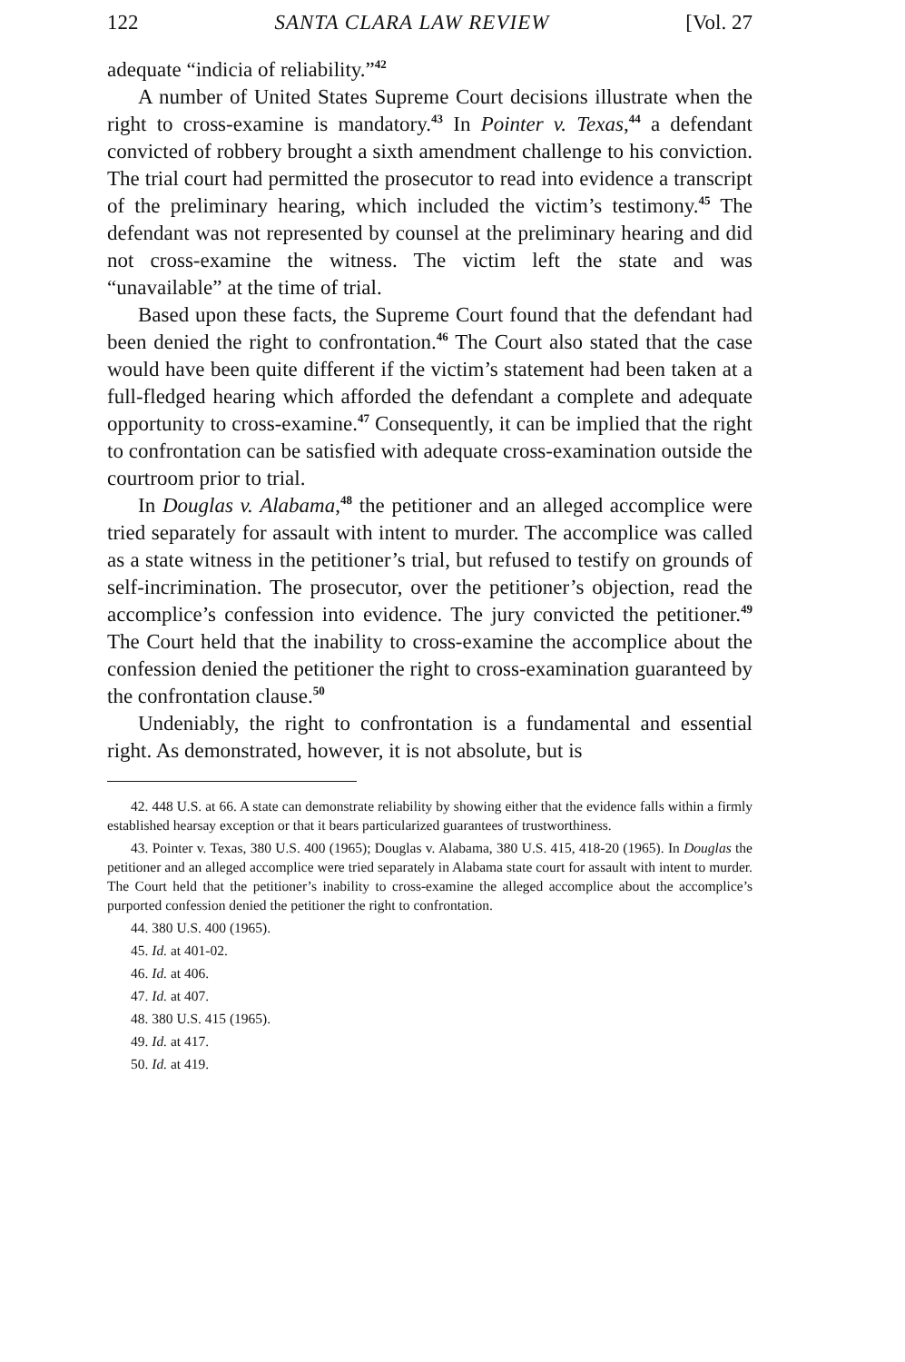122 SANTA CLARA LAW REVIEW [Vol. 27
adequate “indicia of reliability.”<sup>42</sup>
A number of United States Supreme Court decisions illustrate when the right to cross-examine is mandatory.<sup>43</sup> In Pointer v. Texas,<sup>44</sup> a defendant convicted of robbery brought a sixth amendment challenge to his conviction. The trial court had permitted the prosecutor to read into evidence a transcript of the preliminary hearing, which included the victim’s testimony.<sup>45</sup> The defendant was not represented by counsel at the preliminary hearing and did not cross-examine the witness. The victim left the state and was “unavailable” at the time of trial.
Based upon these facts, the Supreme Court found that the defendant had been denied the right to confrontation.<sup>46</sup> The Court also stated that the case would have been quite different if the victim’s statement had been taken at a full-fledged hearing which afforded the defendant a complete and adequate opportunity to cross-examine.<sup>47</sup> Consequently, it can be implied that the right to confrontation can be satisfied with adequate cross-examination outside the courtroom prior to trial.
In Douglas v. Alabama,<sup>48</sup> the petitioner and an alleged accomplice were tried separately for assault with intent to murder. The accomplice was called as a state witness in the petitioner’s trial, but refused to testify on grounds of self-incrimination. The prosecutor, over the petitioner’s objection, read the accomplice’s confession into evidence. The jury convicted the petitioner.<sup>49</sup> The Court held that the inability to cross-examine the accomplice about the confession denied the petitioner the right to cross-examination guaranteed by the confrontation clause.<sup>50</sup>
Undeniably, the right to confrontation is a fundamental and essential right. As demonstrated, however, it is not absolute, but is
42. 448 U.S. at 66. A state can demonstrate reliability by showing either that the evidence falls within a firmly established hearsay exception or that it bears particularized guarantees of trustworthiness.
43. Pointer v. Texas, 380 U.S. 400 (1965); Douglas v. Alabama, 380 U.S. 415, 418-20 (1965). In Douglas the petitioner and an alleged accomplice were tried separately in Alabama state court for assault with intent to murder. The Court held that the petitioner’s inability to cross-examine the alleged accomplice about the accomplice’s purported confession denied the petitioner the right to confrontation.
44. 380 U.S. 400 (1965).
45. Id. at 401-02.
46. Id. at 406.
47. Id. at 407.
48. 380 U.S. 415 (1965).
49. Id. at 417.
50. Id. at 419.